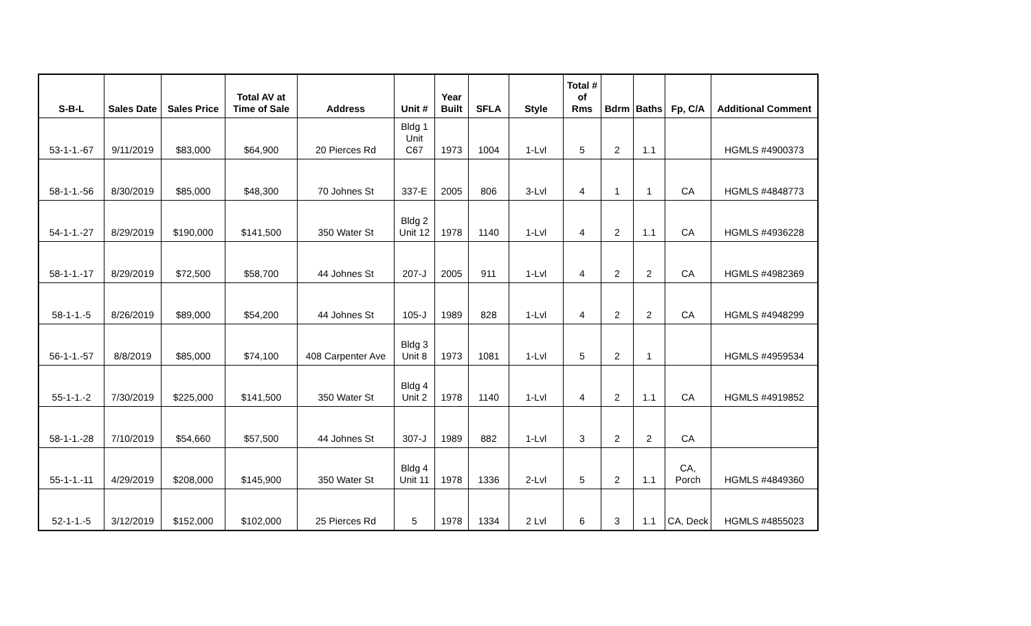| S-B-L | Sales Date | Sales Price | Total AV at Time of Sale | Address | Unit # | Year Built | SFLA | Style | Total # of Rms | Bdrm | Baths | Fp, C/A | Additional Comment |
| --- | --- | --- | --- | --- | --- | --- | --- | --- | --- | --- | --- | --- | --- |
| 53-1-1.-67 | 9/11/2019 | $83,000 | $64,900 | 20 Pierces Rd | Bldg 1 Unit C67 | 1973 | 1004 | 1-Lvl | 5 | 2 | 1.1 | | HGMLS #4900373 |
| 58-1-1.-56 | 8/30/2019 | $85,000 | $48,300 | 70 Johnes St | 337-E | 2005 | 806 | 3-Lvl | 4 | 1 | 1 | CA | HGMLS #4848773 |
| 54-1-1.-27 | 8/29/2019 | $190,000 | $141,500 | 350 Water St | Bldg 2 Unit 12 | 1978 | 1140 | 1-Lvl | 4 | 2 | 1.1 | CA | HGMLS #4936228 |
| 58-1-1.-17 | 8/29/2019 | $72,500 | $58,700 | 44 Johnes St | 207-J | 2005 | 911 | 1-Lvl | 4 | 2 | 2 | CA | HGMLS #4982369 |
| 58-1-1.-5 | 8/26/2019 | $89,000 | $54,200 | 44 Johnes St | 105-J | 1989 | 828 | 1-Lvl | 4 | 2 | 2 | CA | HGMLS #4948299 |
| 56-1-1.-57 | 8/8/2019 | $85,000 | $74,100 | 408 Carpenter Ave | Bldg 3 Unit 8 | 1973 | 1081 | 1-Lvl | 5 | 2 | 1 | | HGMLS #4959534 |
| 55-1-1.-2 | 7/30/2019 | $225,000 | $141,500 | 350 Water St | Bldg 4 Unit 2 | 1978 | 1140 | 1-Lvl | 4 | 2 | 1.1 | CA | HGMLS #4919852 |
| 58-1-1.-28 | 7/10/2019 | $54,660 | $57,500 | 44 Johnes St | 307-J | 1989 | 882 | 1-Lvl | 3 | 2 | 2 | CA | |
| 55-1-1.-11 | 4/29/2019 | $208,000 | $145,900 | 350 Water St | Bldg 4 Unit 11 | 1978 | 1336 | 2-Lvl | 5 | 2 | 1.1 | CA, Porch | HGMLS #4849360 |
| 52-1-1.-5 | 3/12/2019 | $152,000 | $102,000 | 25 Pierces Rd | 5 | 1978 | 1334 | 2 Lvl | 6 | 3 | 1.1 | CA, Deck | HGMLS #4855023 |